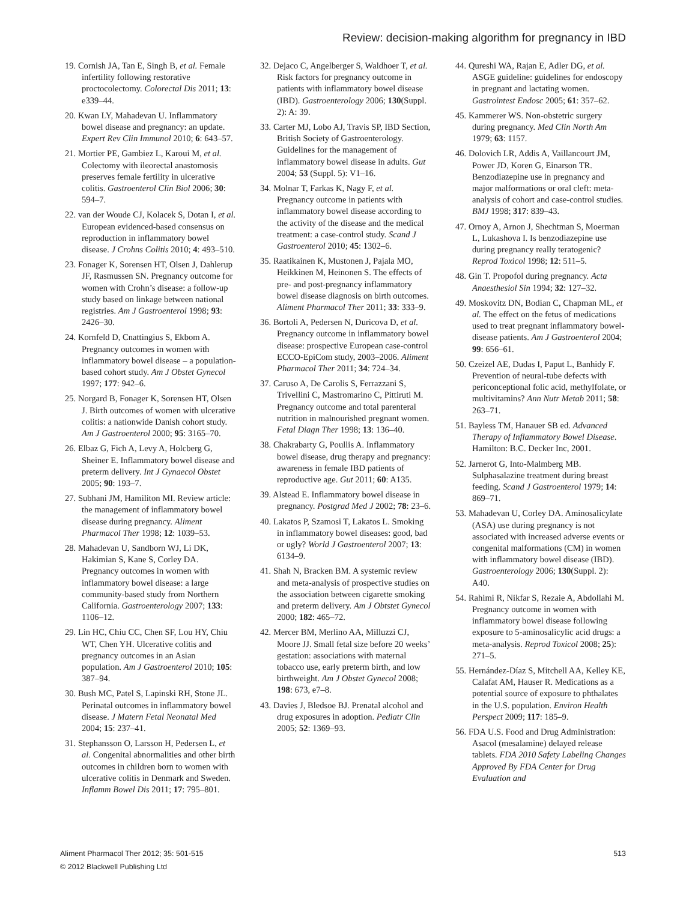Review: decision-making algorithm for pregnancy in IBD
19. Cornish JA, Tan E, Singh B, et al. Female infertility following restorative proctocolectomy. Colorectal Dis 2011; 13: e339–44.
20. Kwan LY, Mahadevan U. Inflammatory bowel disease and pregnancy: an update. Expert Rev Clin Immunol 2010; 6: 643–57.
21. Mortier PE, Gambiez L, Karoui M, et al. Colectomy with ileorectal anastomosis preserves female fertility in ulcerative colitis. Gastroenterol Clin Biol 2006; 30: 594–7.
22. van der Woude CJ, Kolacek S, Dotan I, et al. European evidenced-based consensus on reproduction in inflammatory bowel disease. J Crohns Colitis 2010; 4: 493–510.
23. Fonager K, Sorensen HT, Olsen J, Dahlerup JF, Rasmussen SN. Pregnancy outcome for women with Crohn’s disease: a follow-up study based on linkage between national registries. Am J Gastroenterol 1998; 93: 2426–30.
24. Kornfeld D, Cnattingius S, Ekbom A. Pregnancy outcomes in women with inflammatory bowel disease – a population-based cohort study. Am J Obstet Gynecol 1997; 177: 942–6.
25. Norgard B, Fonager K, Sorensen HT, Olsen J. Birth outcomes of women with ulcerative colitis: a nationwide Danish cohort study. Am J Gastroenterol 2000; 95: 3165–70.
26. Elbaz G, Fich A, Levy A, Holcberg G, Sheiner E. Inflammatory bowel disease and preterm delivery. Int J Gynaecol Obstet 2005; 90: 193–7.
27. Subhani JM, Hamiliton MI. Review article: the management of inflammatory bowel disease during pregnancy. Aliment Pharmacol Ther 1998; 12: 1039–53.
28. Mahadevan U, Sandborn WJ, Li DK, Hakimian S, Kane S, Corley DA. Pregnancy outcomes in women with inflammatory bowel disease: a large community-based study from Northern California. Gastroenterology 2007; 133: 1106–12.
29. Lin HC, Chiu CC, Chen SF, Lou HY, Chiu WT, Chen YH. Ulcerative colitis and pregnancy outcomes in an Asian population. Am J Gastroenterol 2010; 105: 387–94.
30. Bush MC, Patel S, Lapinski RH, Stone JL. Perinatal outcomes in inflammatory bowel disease. J Matern Fetal Neonatal Med 2004; 15: 237–41.
31. Stephansson O, Larsson H, Pedersen L, et al. Congenital abnormalities and other birth outcomes in children born to women with ulcerative colitis in Denmark and Sweden. Inflamm Bowel Dis 2011; 17: 795–801.
32. Dejaco C, Angelberger S, Waldhoer T, et al. Risk factors for pregnancy outcome in patients with inflammatory bowel disease (IBD). Gastroenterology 2006; 130(Suppl. 2): A: 39.
33. Carter MJ, Lobo AJ, Travis SP, IBD Section, British Society of Gastroenterology. Guidelines for the management of inflammatory bowel disease in adults. Gut 2004; 53 (Suppl. 5): V1–16.
34. Molnar T, Farkas K, Nagy F, et al. Pregnancy outcome in patients with inflammatory bowel disease according to the activity of the disease and the medical treatment: a case-control study. Scand J Gastroenterol 2010; 45: 1302–6.
35. Raatikainen K, Mustonen J, Pajala MO, Heikkinen M, Heinonen S. The effects of pre- and post-pregnancy inflammatory bowel disease diagnosis on birth outcomes. Aliment Pharmacol Ther 2011; 33: 333–9.
36. Bortoli A, Pedersen N, Duricova D, et al. Pregnancy outcome in inflammatory bowel disease: prospective European case-control ECCO-EpiCom study, 2003–2006. Aliment Pharmacol Ther 2011; 34: 724–34.
37. Caruso A, De Carolis S, Ferrazzani S, Trivellini C, Mastromarino C, Pittiruti M. Pregnancy outcome and total parenteral nutrition in malnourished pregnant women. Fetal Diagn Ther 1998; 13: 136–40.
38. Chakrabarty G, Poullis A. Inflammatory bowel disease, drug therapy and pregnancy: awareness in female IBD patients of reproductive age. Gut 2011; 60: A135.
39. Alstead E. Inflammatory bowel disease in pregnancy. Postgrad Med J 2002; 78: 23–6.
40. Lakatos P, Szamosi T, Lakatos L. Smoking in inflammatory bowel diseases: good, bad or ugly? World J Gastroenterol 2007; 13: 6134–9.
41. Shah N, Bracken BM. A systemic review and meta-analysis of prospective studies on the association between cigarette smoking and preterm delivery. Am J Obtstet Gynecol 2000; 182: 465–72.
42. Mercer BM, Merlino AA, Milluzzi CJ, Moore JJ. Small fetal size before 20 weeks’ gestation: associations with maternal tobacco use, early preterm birth, and low birthweight. Am J Obstet Gynecol 2008; 198: 673, e7–8.
43. Davies J, Bledsoe BJ. Prenatal alcohol and drug exposures in adoption. Pediatr Clin 2005; 52: 1369–93.
44. Qureshi WA, Rajan E, Adler DG, et al. ASGE guideline: guidelines for endoscopy in pregnant and lactating women. Gastrointest Endosc 2005; 61: 357–62.
45. Kammerer WS. Non-obstetric surgery during pregnancy. Med Clin North Am 1979; 63: 1157.
46. Dolovich LR, Addis A, Vaillancourt JM, Power JD, Koren G, Einarson TR. Benzodiazepine use in pregnancy and major malformations or oral cleft: meta-analysis of cohort and case-control studies. BMJ 1998; 317: 839–43.
47. Ornoy A, Arnon J, Shechtman S, Moerman L, Lukashova I. Is benzodiazepine use during pregnancy really teratogenic? Reprod Toxicol 1998; 12: 511–5.
48. Gin T. Propofol during pregnancy. Acta Anaesthesiol Sin 1994; 32: 127–32.
49. Moskovitz DN, Bodian C, Chapman ML, et al. The effect on the fetus of medications used to treat pregnant inflammatory bowel-disease patients. Am J Gastroenterol 2004; 99: 656–61.
50. Czeizel AE, Dudas I, Paput L, Banhidy F. Prevention of neural-tube defects with periconceptional folic acid, methylfolate, or multivitamins? Ann Nutr Metab 2011; 58: 263–71.
51. Bayless TM, Hanauer SB ed. Advanced Therapy of Inflammatory Bowel Disease. Hamilton: B.C. Decker Inc, 2001.
52. Jarnerot G, Into-Malmberg MB. Sulphasalazine treatment during breast feeding. Scand J Gastroenterol 1979; 14: 869–71.
53. Mahadevan U, Corley DA. Aminosalicylate (ASA) use during pregnancy is not associated with increased adverse events or congenital malformations (CM) in women with inflammatory bowel disease (IBD). Gastroenterology 2006; 130(Suppl. 2): A40.
54. Rahimi R, Nikfar S, Rezaie A, Abdollahi M. Pregnancy outcome in women with inflammatory bowel disease following exposure to 5-aminosalicylic acid drugs: a meta-analysis. Reprod Toxicol 2008; 25): 271–5.
55. Hernández-Díaz S, Mitchell AA, Kelley KE, Calafat AM, Hauser R. Medications as a potential source of exposure to phthalates in the U.S. population. Environ Health Perspect 2009; 117: 185–9.
56. FDA U.S. Food and Drug Administration: Asacol (mesalamine) delayed release tablets. FDA 2010 Safety Labeling Changes Approved By FDA Center for Drug Evaluation and
Aliment Pharmacol Ther 2012; 35: 501-515
© 2012 Blackwell Publishing Ltd
513